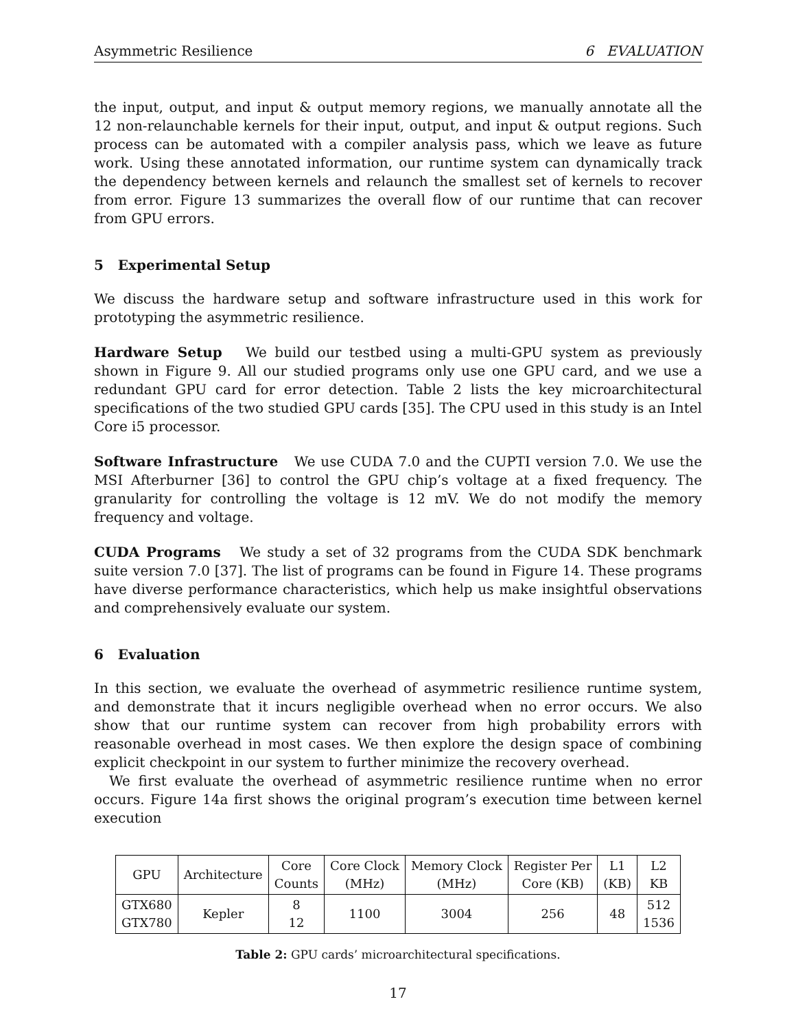Asymmetric Resilience 6 EVALUATION
the input, output, and input & output memory regions, we manually annotate all the 12 non-relaunchable kernels for their input, output, and input & output regions. Such process can be automated with a compiler analysis pass, which we leave as future work. Using these annotated information, our runtime system can dynamically track the dependency between kernels and relaunch the smallest set of kernels to recover from error. Figure 13 summarizes the overall flow of our runtime that can recover from GPU errors.
5 Experimental Setup
We discuss the hardware setup and software infrastructure used in this work for prototyping the asymmetric resilience.
Hardware Setup We build our testbed using a multi-GPU system as previously shown in Figure 9. All our studied programs only use one GPU card, and we use a redundant GPU card for error detection. Table 2 lists the key microarchitectural specifications of the two studied GPU cards [35]. The CPU used in this study is an Intel Core i5 processor.
Software Infrastructure We use CUDA 7.0 and the CUPTI version 7.0. We use the MSI Afterburner [36] to control the GPU chip’s voltage at a fixed frequency. The granularity for controlling the voltage is 12 mV. We do not modify the memory frequency and voltage.
CUDA Programs We study a set of 32 programs from the CUDA SDK benchmark suite version 7.0 [37]. The list of programs can be found in Figure 14. These programs have diverse performance characteristics, which help us make insightful observations and comprehensively evaluate our system.
6 Evaluation
In this section, we evaluate the overhead of asymmetric resilience runtime system, and demonstrate that it incurs negligible overhead when no error occurs. We also show that our runtime system can recover from high probability errors with reasonable overhead in most cases. We then explore the design space of combining explicit checkpoint in our system to further minimize the recovery overhead.
We first evaluate the overhead of asymmetric resilience runtime when no error occurs. Figure 14a first shows the original program’s execution time between kernel execution
| GPU | Architecture | Core Counts | Core Clock (MHz) | Memory Clock (MHz) | Register Per Core (KB) | L1 (KB) | L2 KB |
| GTX680 GTX780 | Kepler | 8 12 | 1100 | 3004 | 256 | 48 | 512 1536 |
Table 2: GPU cards’ microarchitectural specifications.
17